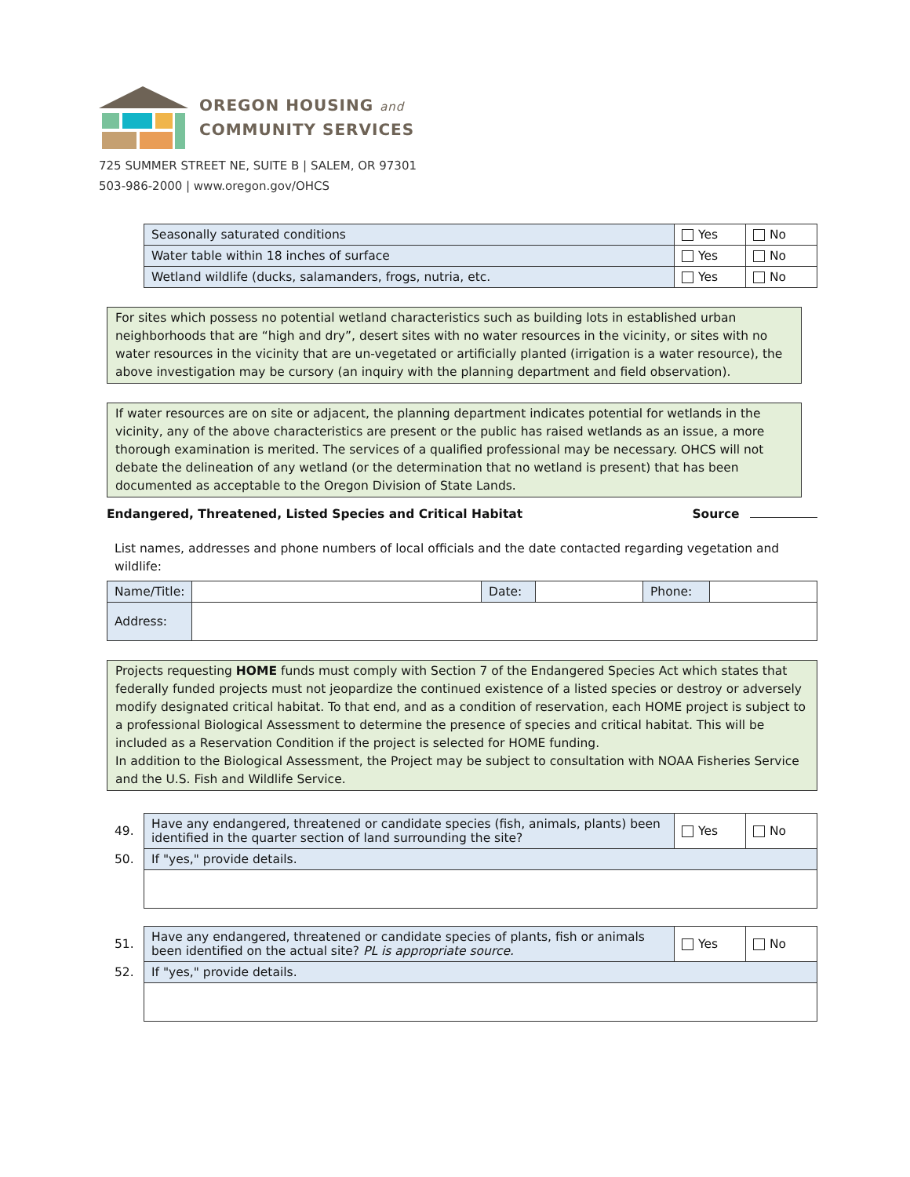OREGON HOUSING and
COMMUNITY SERVICES
725 SUMMER STREET NE, SUITE B | SALEM, OR 97301
503-986-2000 | www.oregon.gov/OHCS
| Seasonally saturated conditions | Yes | No |
| Water table within 18 inches of surface | Yes | No |
| Wetland wildlife (ducks, salamanders, frogs, nutria, etc. | Yes | No |
For sites which possess no potential wetland characteristics such as building lots in established urban neighborhoods that are “high and dry”, desert sites with no water resources in the vicinity, or sites with no water resources in the vicinity that are un-vegetated or artificially planted (irrigation is a water resource), the above investigation may be cursory (an inquiry with the planning department and field observation).
If water resources are on site or adjacent, the planning department indicates potential for wetlands in the vicinity, any of the above characteristics are present or the public has raised wetlands as an issue, a more thorough examination is merited. The services of a qualified professional may be necessary. OHCS will not debate the delineation of any wetland (or the determination that no wetland is present) that has been documented as acceptable to the Oregon Division of State Lands.
Endangered, Threatened, Listed Species and Critical Habitat Source
List names, addresses and phone numbers of local officials and the date contacted regarding vegetation and wildlife:
| Name/Title: | | Date: | | Phone: | |
| Address: | | | | | |
Projects requesting HOME funds must comply with Section 7 of the Endangered Species Act which states that federally funded projects must not jeopardize the continued existence of a listed species or destroy or adversely modify designated critical habitat. To that end, and as a condition of reservation, each HOME project is subject to a professional Biological Assessment to determine the presence of species and critical habitat. This will be included as a Reservation Condition if the project is selected for HOME funding.
In addition to the Biological Assessment, the Project may be subject to consultation with NOAA Fisheries Service and the U.S. Fish and Wildlife Service.
| 49. | Have any endangered, threatened or candidate species (fish, animals, plants) been identified in the quarter section of land surrounding the site? | Yes | No |
| 50. | If "yes," provide details. | | |
| 51. | Have any endangered, threatened or candidate species of plants, fish or animals been identified on the actual site? PL is appropriate source. | Yes | No |
| 52. | If "yes," provide details. | | |